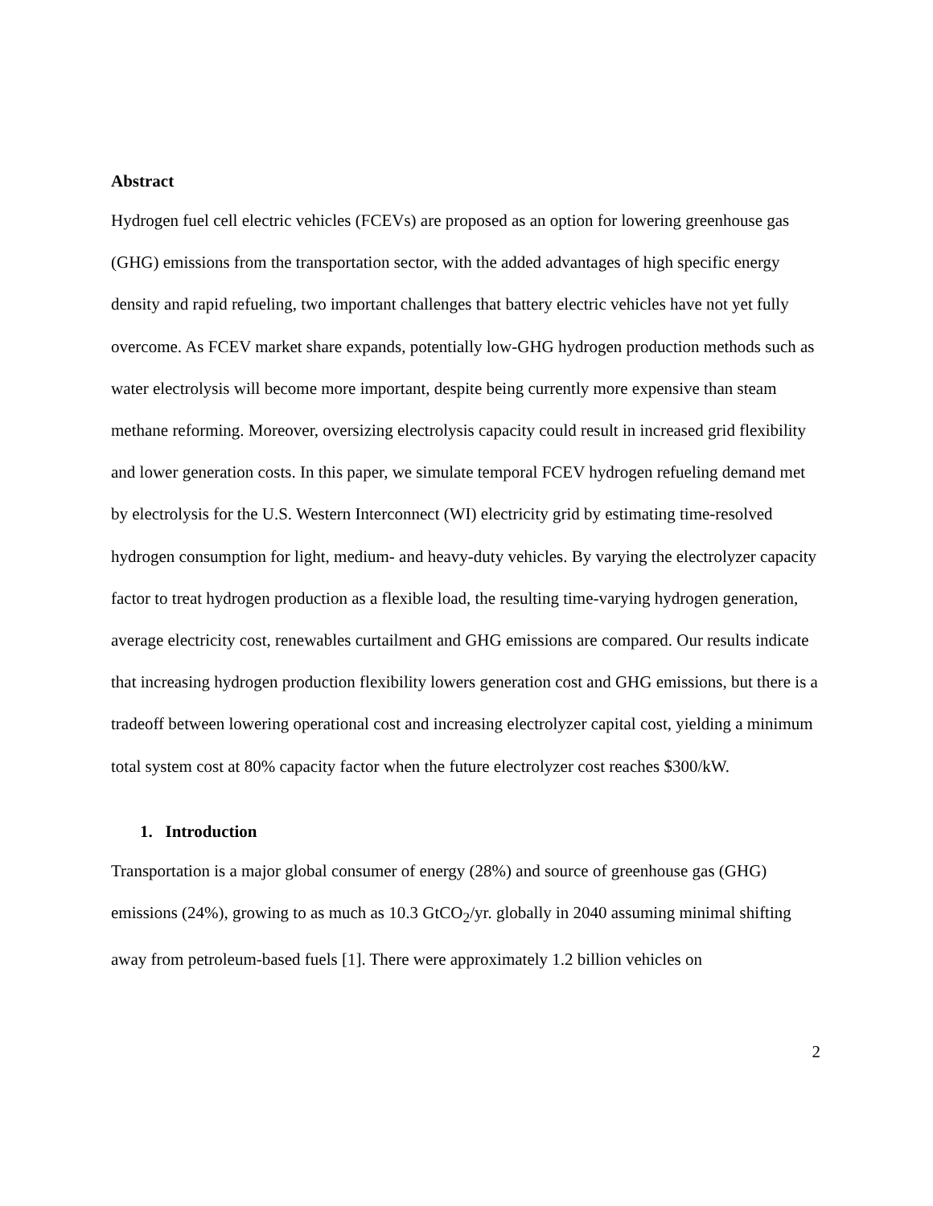Abstract
Hydrogen fuel cell electric vehicles (FCEVs) are proposed as an option for lowering greenhouse gas (GHG) emissions from the transportation sector, with the added advantages of high specific energy density and rapid refueling, two important challenges that battery electric vehicles have not yet fully overcome. As FCEV market share expands, potentially low-GHG hydrogen production methods such as water electrolysis will become more important, despite being currently more expensive than steam methane reforming. Moreover, oversizing electrolysis capacity could result in increased grid flexibility and lower generation costs. In this paper, we simulate temporal FCEV hydrogen refueling demand met by electrolysis for the U.S. Western Interconnect (WI) electricity grid by estimating time-resolved hydrogen consumption for light, medium- and heavy-duty vehicles. By varying the electrolyzer capacity factor to treat hydrogen production as a flexible load, the resulting time-varying hydrogen generation, average electricity cost, renewables curtailment and GHG emissions are compared. Our results indicate that increasing hydrogen production flexibility lowers generation cost and GHG emissions, but there is a tradeoff between lowering operational cost and increasing electrolyzer capital cost, yielding a minimum total system cost at 80% capacity factor when the future electrolyzer cost reaches $300/kW.
1. Introduction
Transportation is a major global consumer of energy (28%) and source of greenhouse gas (GHG) emissions (24%), growing to as much as 10.3 GtCO<sub>2</sub>/yr. globally in 2040 assuming minimal shifting away from petroleum-based fuels [1]. There were approximately 1.2 billion vehicles on
2